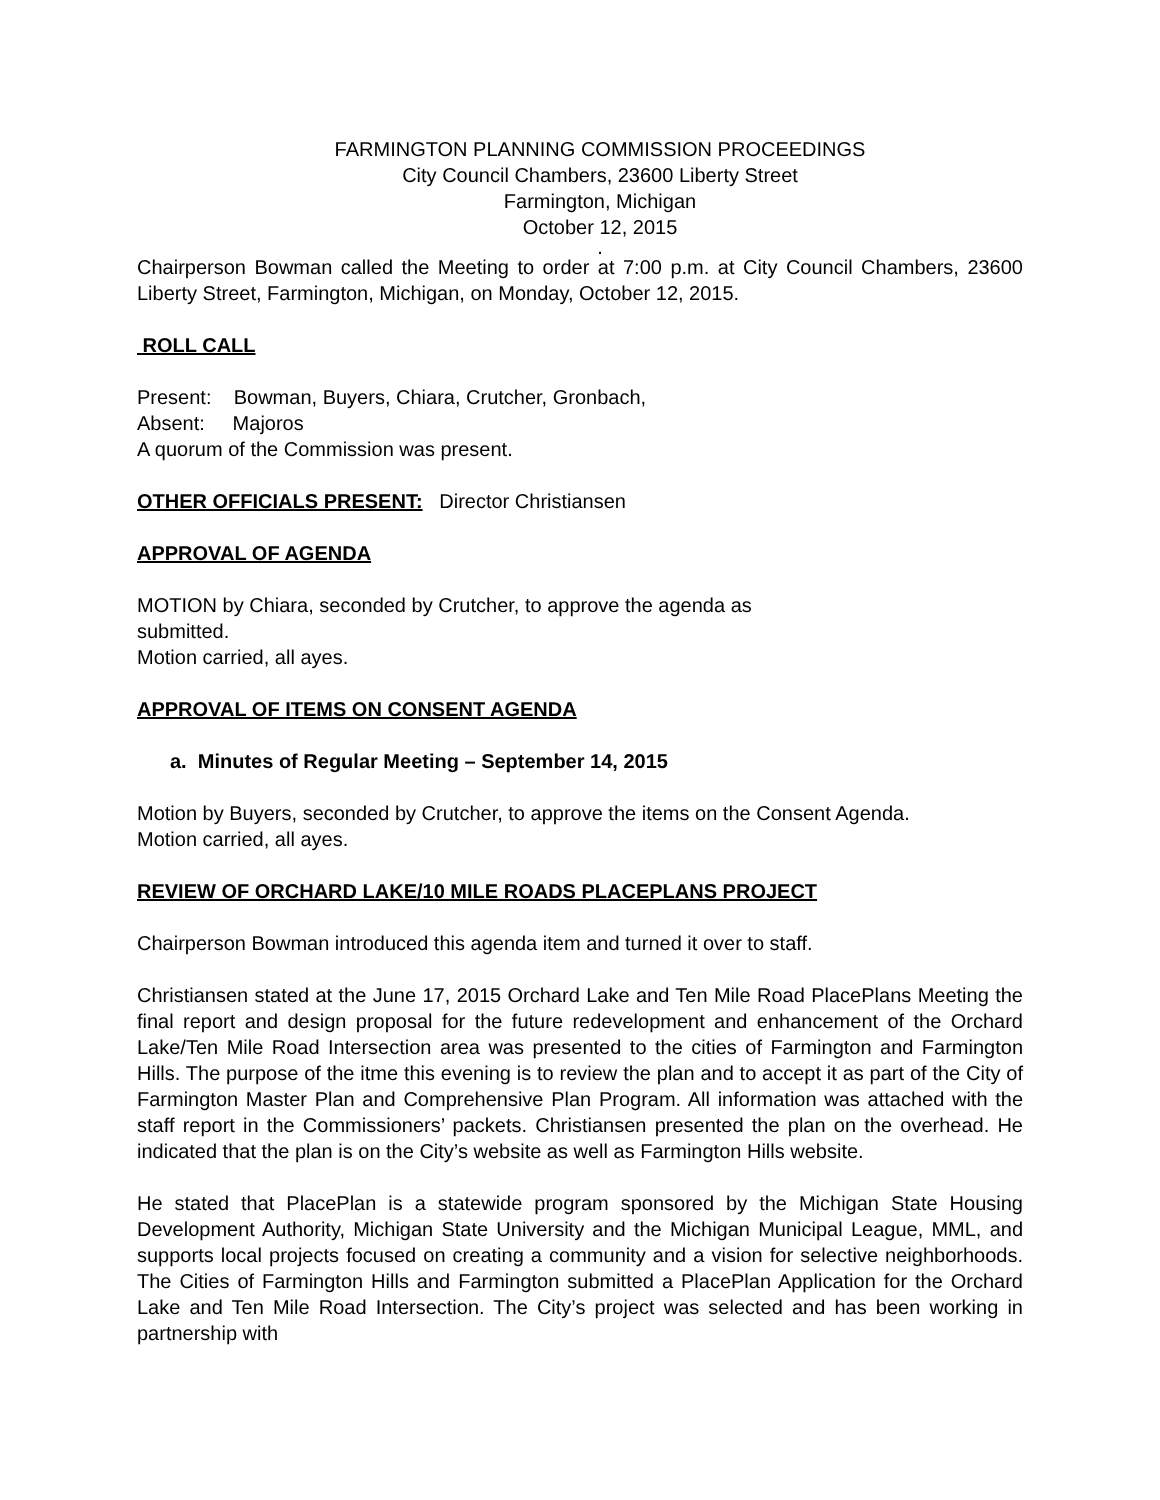FARMINGTON PLANNING COMMISSION PROCEEDINGS
City Council Chambers, 23600 Liberty Street
Farmington, Michigan
October 12, 2015
.
Chairperson Bowman called the Meeting to order at 7:00 p.m. at City Council Chambers, 23600 Liberty Street, Farmington, Michigan, on Monday, October 12, 2015.
ROLL CALL
Present: Bowman, Buyers, Chiara, Crutcher, Gronbach,
Absent: Majoros
A quorum of the Commission was present.
OTHER OFFICIALS PRESENT: Director Christiansen
APPROVAL OF AGENDA
MOTION by Chiara, seconded by Crutcher, to approve the agenda as
submitted.
Motion carried, all ayes.
APPROVAL OF ITEMS ON CONSENT AGENDA
a. Minutes of Regular Meeting – September 14, 2015
Motion by Buyers, seconded by Crutcher, to approve the items on the Consent Agenda.
Motion carried, all ayes.
REVIEW OF ORCHARD LAKE/10 MILE ROADS PLACEPLANS PROJECT
Chairperson Bowman introduced this agenda item and turned it over to staff.
Christiansen stated at the June 17, 2015 Orchard Lake and Ten Mile Road PlacePlans Meeting the final report and design proposal for the future redevelopment and enhancement of the Orchard Lake/Ten Mile Road Intersection area was presented to the cities of Farmington and Farmington Hills. The purpose of the itme this evening is to review the plan and to accept it as part of the City of Farmington Master Plan and Comprehensive Plan Program. All information was attached with the staff report in the Commissioners’ packets. Christiansen presented the plan on the overhead. He indicated that the plan is on the City’s website as well as Farmington Hills website.
He stated that PlacePlan is a statewide program sponsored by the Michigan State Housing Development Authority, Michigan State University and the Michigan Municipal League, MML, and supports local projects focused on creating a community and a vision for selective neighborhoods. The Cities of Farmington Hills and Farmington submitted a PlacePlan Application for the Orchard Lake and Ten Mile Road Intersection. The City’s project was selected and has been working in partnership with